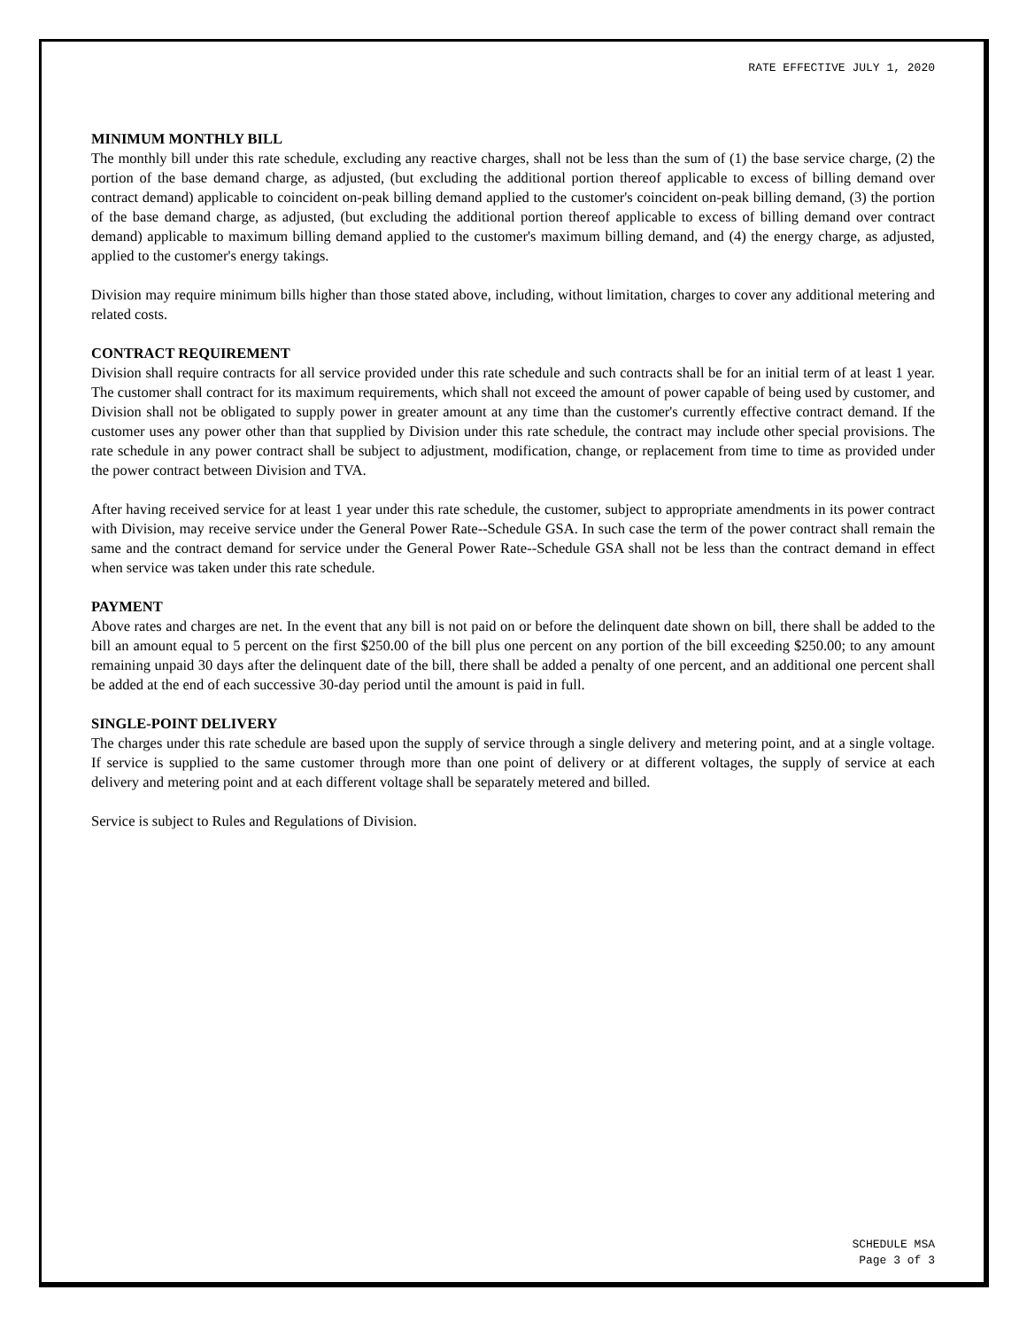RATE EFFECTIVE JULY 1, 2020
MINIMUM MONTHLY BILL
The monthly bill under this rate schedule, excluding any reactive charges, shall not be less than the sum of (1) the base service charge, (2) the portion of the base demand charge, as adjusted, (but excluding the additional portion thereof applicable to excess of billing demand over contract demand) applicable to coincident on-peak billing demand applied to the customer's coincident on-peak billing demand, (3) the portion of the base demand charge, as adjusted, (but excluding the additional portion thereof applicable to excess of billing demand over contract demand) applicable to maximum billing demand applied to the customer's maximum billing demand, and (4) the energy charge, as adjusted, applied to the customer's energy takings.
Division may require minimum bills higher than those stated above, including, without limitation, charges to cover any additional metering and related costs.
CONTRACT REQUIREMENT
Division shall require contracts for all service provided under this rate schedule and such contracts shall be for an initial term of at least 1 year. The customer shall contract for its maximum requirements, which shall not exceed the amount of power capable of being used by customer, and Division shall not be obligated to supply power in greater amount at any time than the customer's currently effective contract demand. If the customer uses any power other than that supplied by Division under this rate schedule, the contract may include other special provisions. The rate schedule in any power contract shall be subject to adjustment, modification, change, or replacement from time to time as provided under the power contract between Division and TVA.
After having received service for at least 1 year under this rate schedule, the customer, subject to appropriate amendments in its power contract with Division, may receive service under the General Power Rate--Schedule GSA. In such case the term of the power contract shall remain the same and the contract demand for service under the General Power Rate--Schedule GSA shall not be less than the contract demand in effect when service was taken under this rate schedule.
PAYMENT
Above rates and charges are net. In the event that any bill is not paid on or before the delinquent date shown on bill, there shall be added to the bill an amount equal to 5 percent on the first $250.00 of the bill plus one percent on any portion of the bill exceeding $250.00; to any amount remaining unpaid 30 days after the delinquent date of the bill, there shall be added a penalty of one percent, and an additional one percent shall be added at the end of each successive 30-day period until the amount is paid in full.
SINGLE-POINT DELIVERY
The charges under this rate schedule are based upon the supply of service through a single delivery and metering point, and at a single voltage. If service is supplied to the same customer through more than one point of delivery or at different voltages, the supply of service at each delivery and metering point and at each different voltage shall be separately metered and billed.
Service is subject to Rules and Regulations of Division.
SCHEDULE MSA
Page 3 of 3